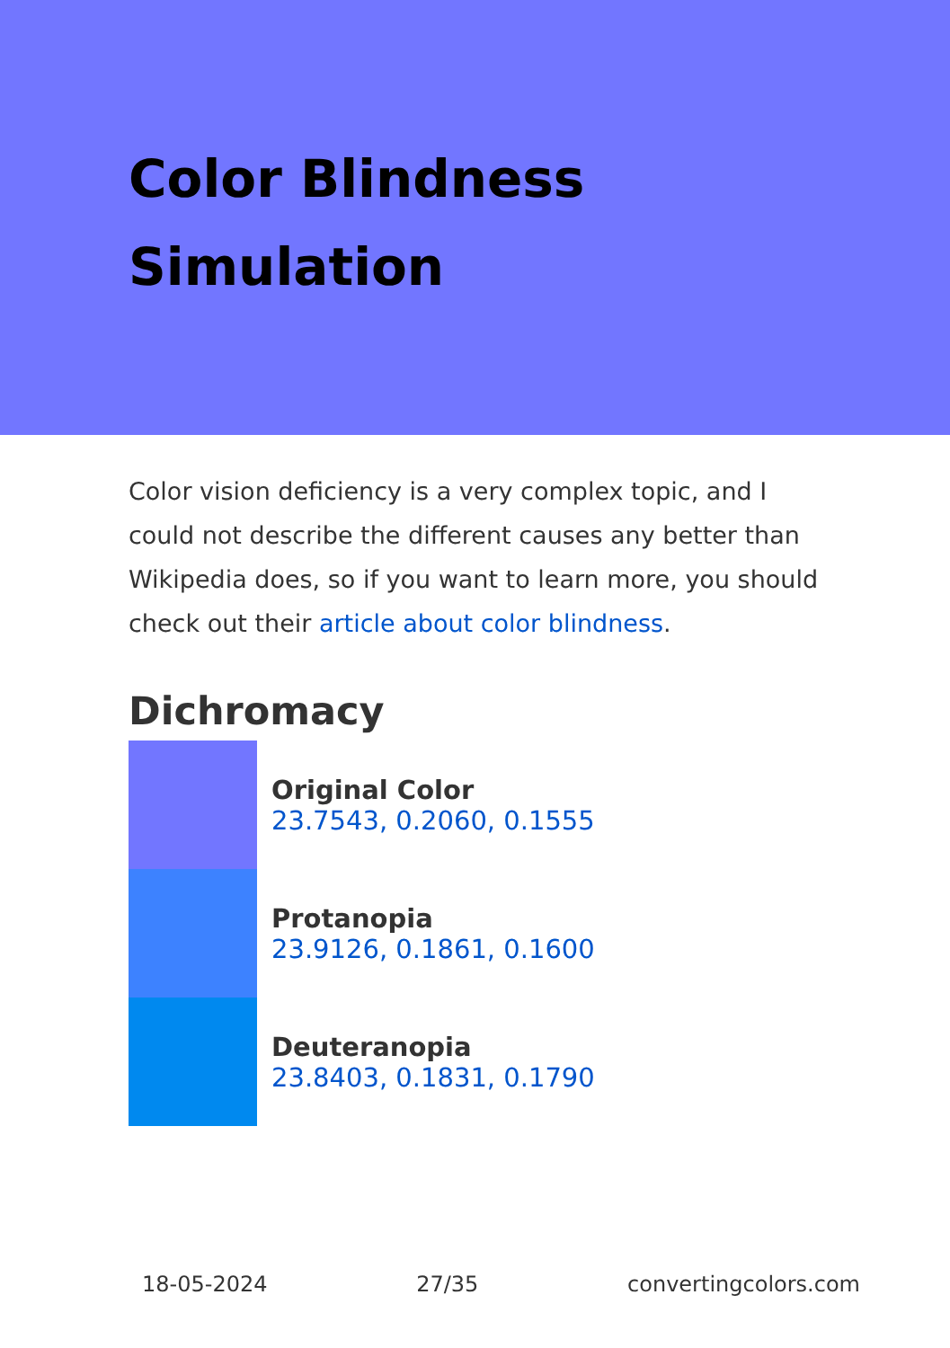Color Blindness
Simulation
Color vision deficiency is a very complex topic, and I could not describe the different causes any better than Wikipedia does, so if you want to learn more, you should check out their article about color blindness.
Dichromacy
Original Color
23.7543, 0.2060, 0.1555
Protanopia
23.9126, 0.1861, 0.1600
Deuteranopia
23.8403, 0.1831, 0.1790
18-05-2024 27/35 convertingcolors.com